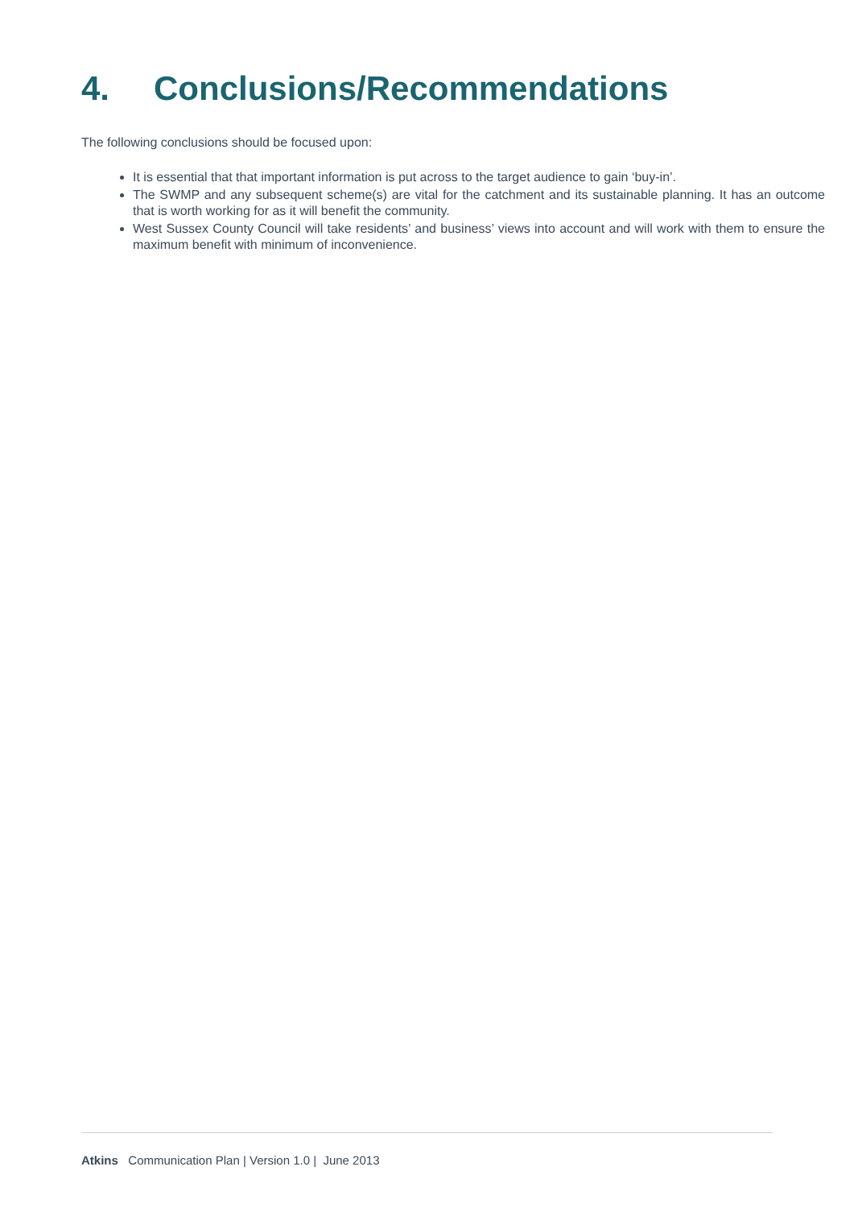4. Conclusions/Recommendations
The following conclusions should be focused upon:
It is essential that that important information is put across to the target audience to gain ‘buy-in’.
The SWMP and any subsequent scheme(s) are vital for the catchment and its sustainable planning. It has an outcome that is worth working for as it will benefit the community.
West Sussex County Council will take residents’ and business’ views into account and will work with them to ensure the maximum benefit with minimum of inconvenience.
Atkins Communication Plan | Version 1.0 | June 2013